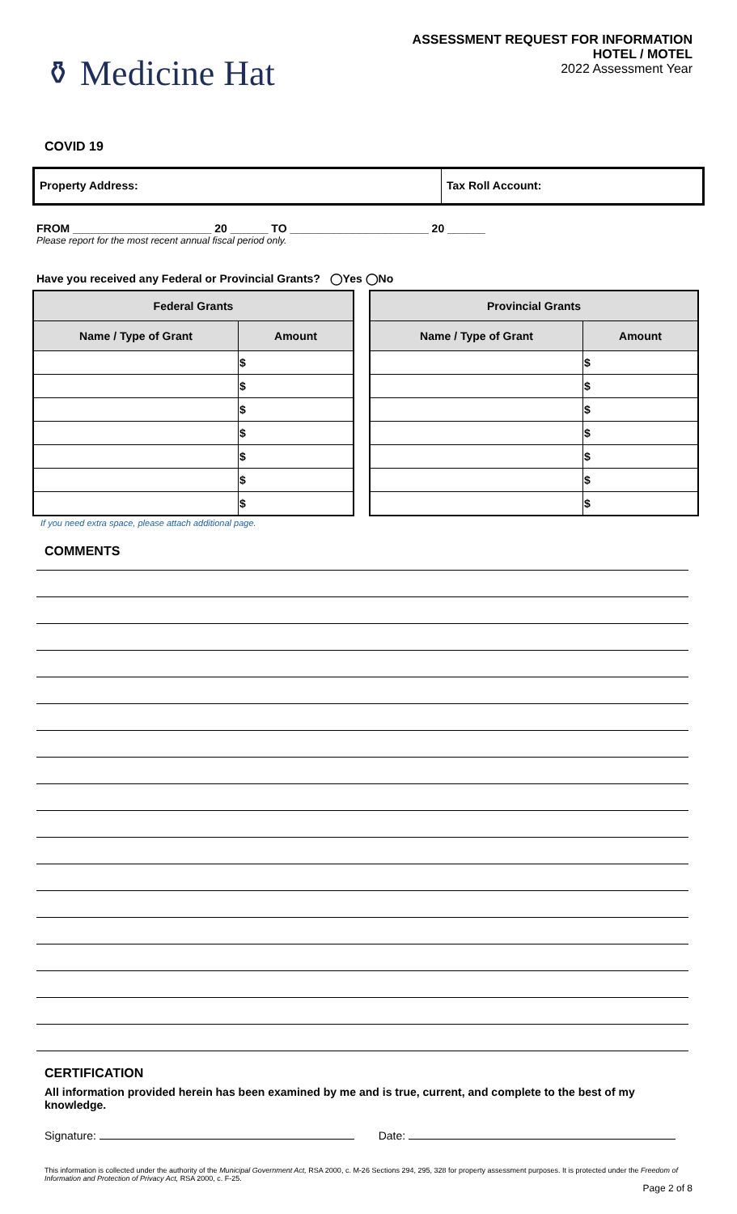⚱ Medicine Hat
ASSESSMENT REQUEST FOR INFORMATION
HOTEL / MOTEL
2022 Assessment Year
COVID 19
Property Address: Tax Roll Account:
FROM ______________________ 20 ______ TO ______________________ 20 ______
Please report for the most recent annual fiscal period only.
Have you received any Federal or Provincial Grants? ◯Yes ◯No
| Federal Grants | |
| --- | --- |
| Name / Type of Grant | Amount |
| | $ |
| | $ |
| | $ |
| | $ |
| | $ |
| | $ |
| | $ |
| Provincial Grants | |
| --- | --- |
| Name / Type of Grant | Amount |
| | $ |
| | $ |
| | $ |
| | $ |
| | $ |
| | $ |
| | $ |
If you need extra space, please attach additional page.
COMMENTS
CERTIFICATION
All information provided herein has been examined by me and is true, current, and complete to the best of my knowledge.
Signature: Date:
This information is collected under the authority of the Municipal Government Act, RSA 2000, c. M-26 Sections 294, 295, 328 for property assessment purposes. It is protected under the Freedom of Information and Protection of Privacy Act, RSA 2000, c. F-25.
Page 2 of 8